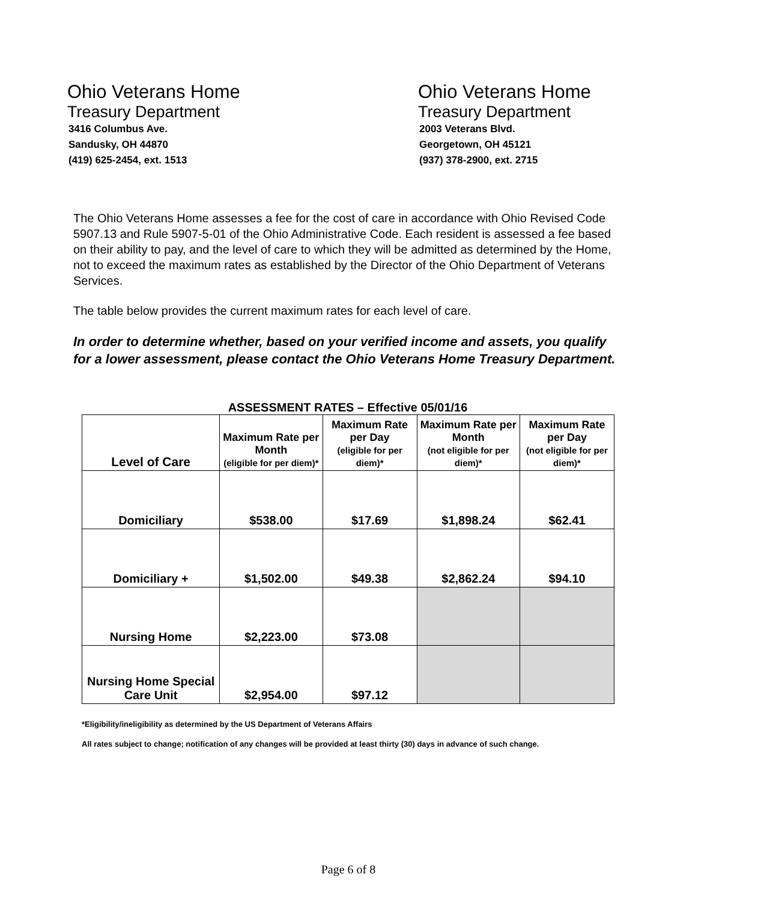Ohio Veterans Home
Treasury Department
3416 Columbus Ave.
Sandusky, OH 44870
(419) 625-2454, ext. 1513
Ohio Veterans Home
Treasury Department
2003 Veterans Blvd.
Georgetown, OH 45121
(937) 378-2900, ext. 2715
The Ohio Veterans Home assesses a fee for the cost of care in accordance with Ohio Revised Code 5907.13 and Rule 5907-5-01 of the Ohio Administrative Code. Each resident is assessed a fee based on their ability to pay, and the level of care to which they will be admitted as determined by the Home, not to exceed the maximum rates as established by the Director of the Ohio Department of Veterans Services.
The table below provides the current maximum rates for each level of care.
In order to determine whether, based on your verified income and assets, you qualify for a lower assessment, please contact the Ohio Veterans Home Treasury Department.
ASSESSMENT RATES – Effective 05/01/16
| Level of Care | Maximum Rate per Month (eligible for per diem)* | Maximum Rate per Day (eligible for per diem)* | Maximum Rate per Month (not eligible for per diem)* | Maximum Rate per Day (not eligible for per diem)* |
| --- | --- | --- | --- | --- |
| Domiciliary | $538.00 | $17.69 | $1,898.24 | $62.41 |
| Domiciliary + | $1,502.00 | $49.38 | $2,862.24 | $94.10 |
| Nursing Home | $2,223.00 | $73.08 | | |
| Nursing Home Special Care Unit | $2,954.00 | $97.12 | | |
*Eligibility/ineligibility as determined by the US Department of Veterans Affairs
All rates subject to change; notification of any changes will be provided at least thirty (30) days in advance of such change.
Page 6 of 8